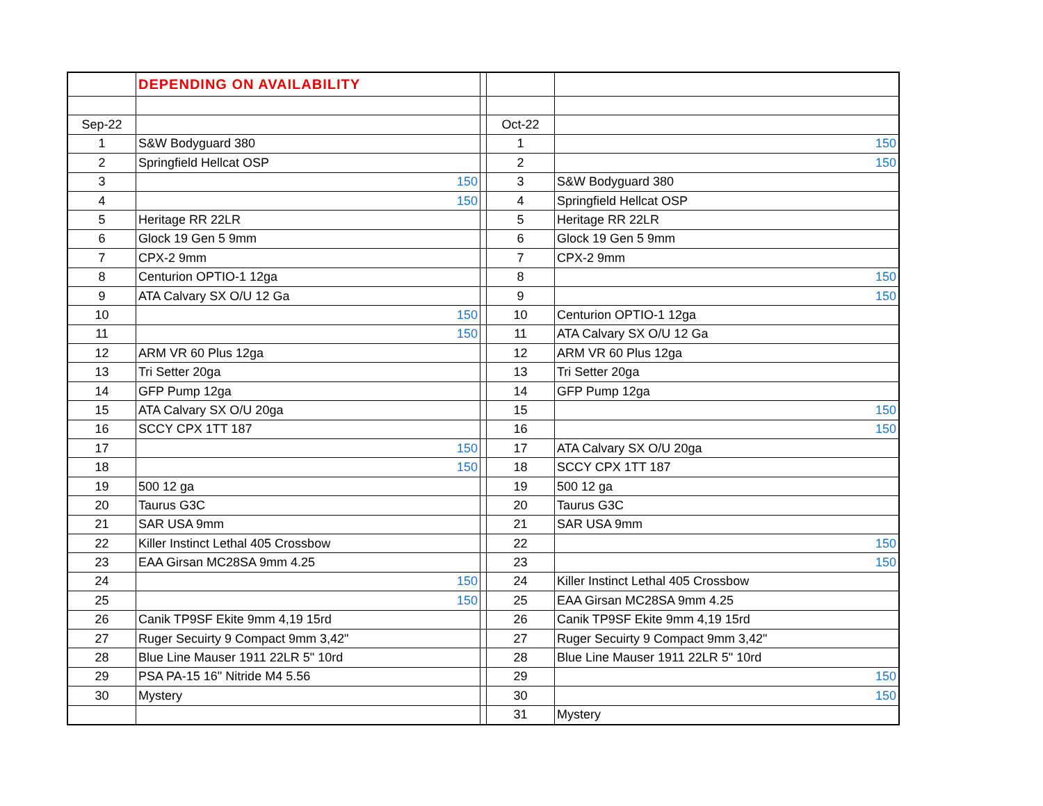| | DEPENDING ON AVAILABILITY | | | |
| Sep-22 | | | Oct-22 | |
| 1 | S&W Bodyguard 380 | | 1 | 150 |
| 2 | Springfield Hellcat OSP | | 2 | 150 |
| 3 | 150 | | 3 | S&W Bodyguard 380 |
| 4 | 150 | | 4 | Springfield Hellcat OSP |
| 5 | Heritage RR 22LR | | 5 | Heritage RR 22LR |
| 6 | Glock 19 Gen 5 9mm | | 6 | Glock 19 Gen 5 9mm |
| 7 | CPX-2 9mm | | 7 | CPX-2 9mm |
| 8 | Centurion OPTIO-1 12ga | | 8 | 150 |
| 9 | ATA Calvary SX O/U 12 Ga | | 9 | 150 |
| 10 | 150 | | 10 | Centurion OPTIO-1 12ga |
| 11 | 150 | | 11 | ATA Calvary SX O/U 12 Ga |
| 12 | ARM VR 60 Plus 12ga | | 12 | ARM VR 60 Plus 12ga |
| 13 | Tri Setter 20ga | | 13 | Tri Setter 20ga |
| 14 | GFP Pump 12ga | | 14 | GFP Pump 12ga |
| 15 | ATA Calvary SX O/U 20ga | | 15 | 150 |
| 16 | SCCY CPX 1TT 187 | | 16 | 150 |
| 17 | 150 | | 17 | ATA Calvary SX O/U 20ga |
| 18 | 150 | | 18 | SCCY CPX 1TT 187 |
| 19 | 500 12 ga | | 19 | 500 12 ga |
| 20 | Taurus G3C | | 20 | Taurus G3C |
| 21 | SAR USA 9mm | | 21 | SAR USA 9mm |
| 22 | Killer Instinct Lethal 405 Crossbow | | 22 | 150 |
| 23 | EAA Girsan MC28SA 9mm 4.25 | | 23 | 150 |
| 24 | 150 | | 24 | Killer Instinct Lethal 405 Crossbow |
| 25 | 150 | | 25 | EAA Girsan MC28SA 9mm 4.25 |
| 26 | Canik TP9SF Ekite 9mm 4,19 15rd | | 26 | Canik TP9SF Ekite 9mm 4,19 15rd |
| 27 | Ruger Secuirty 9 Compact 9mm 3,42" | | 27 | Ruger Secuirty 9 Compact 9mm 3,42" |
| 28 | Blue Line Mauser 1911 22LR 5" 10rd | | 28 | Blue Line Mauser 1911 22LR 5" 10rd |
| 29 | PSA PA-15 16" Nitride M4 5.56 | | 29 | 150 |
| 30 | Mystery | | 30 | 150 |
| | | | 31 | Mystery |